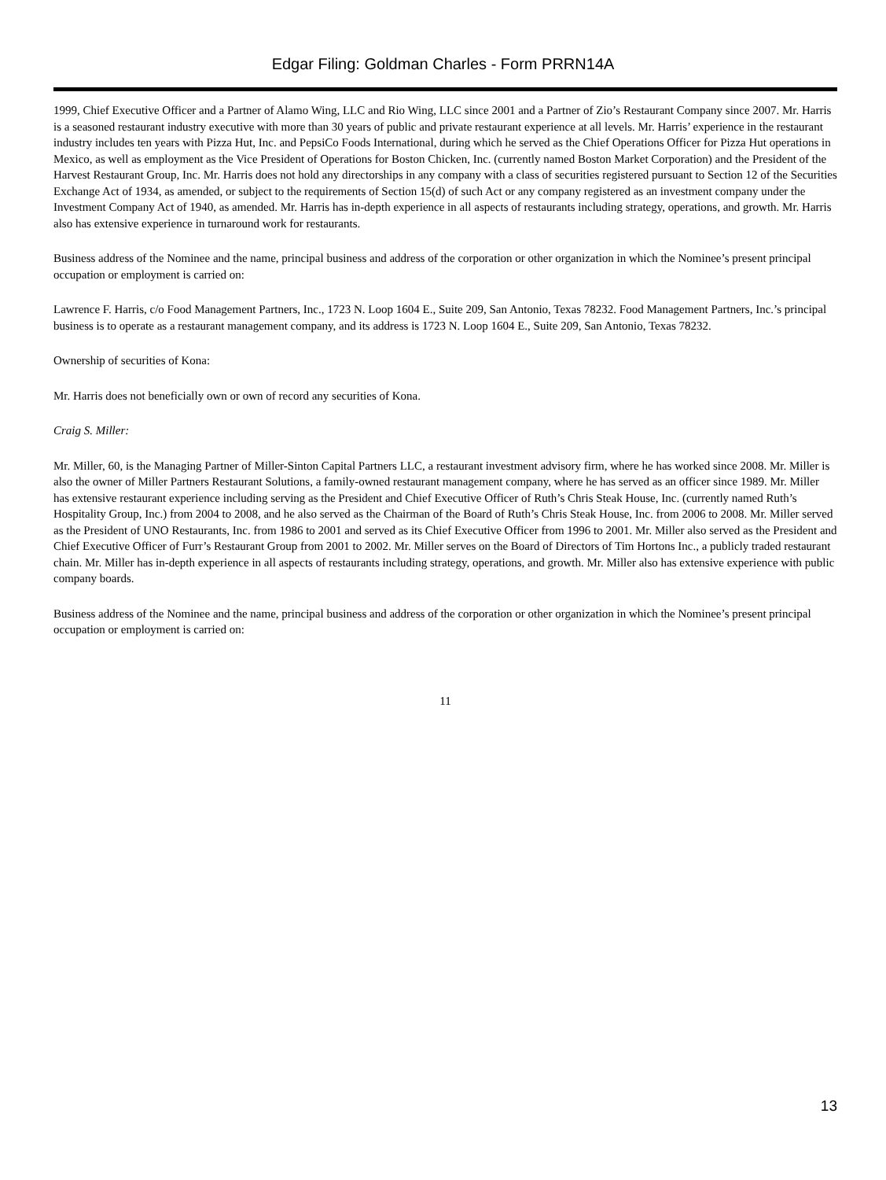Edgar Filing: Goldman Charles - Form PRRN14A
1999, Chief Executive Officer and a Partner of Alamo Wing, LLC and Rio Wing, LLC since 2001 and a Partner of Zio’s Restaurant Company since 2007. Mr. Harris is a seasoned restaurant industry executive with more than 30 years of public and private restaurant experience at all levels. Mr. Harris’ experience in the restaurant industry includes ten years with Pizza Hut, Inc. and PepsiCo Foods International, during which he served as the Chief Operations Officer for Pizza Hut operations in Mexico, as well as employment as the Vice President of Operations for Boston Chicken, Inc. (currently named Boston Market Corporation) and the President of the Harvest Restaurant Group, Inc. Mr. Harris does not hold any directorships in any company with a class of securities registered pursuant to Section 12 of the Securities Exchange Act of 1934, as amended, or subject to the requirements of Section 15(d) of such Act or any company registered as an investment company under the Investment Company Act of 1940, as amended. Mr. Harris has in-depth experience in all aspects of restaurants including strategy, operations, and growth. Mr. Harris also has extensive experience in turnaround work for restaurants.
Business address of the Nominee and the name, principal business and address of the corporation or other organization in which the Nominee’s present principal occupation or employment is carried on:
Lawrence F. Harris, c/o Food Management Partners, Inc., 1723 N. Loop 1604 E., Suite 209, San Antonio, Texas 78232. Food Management Partners, Inc.’s principal business is to operate as a restaurant management company, and its address is 1723 N. Loop 1604 E., Suite 209, San Antonio, Texas 78232.
Ownership of securities of Kona:
Mr. Harris does not beneficially own or own of record any securities of Kona.
Craig S. Miller:
Mr. Miller, 60, is the Managing Partner of Miller-Sinton Capital Partners LLC, a restaurant investment advisory firm, where he has worked since 2008. Mr. Miller is also the owner of Miller Partners Restaurant Solutions, a family-owned restaurant management company, where he has served as an officer since 1989. Mr. Miller has extensive restaurant experience including serving as the President and Chief Executive Officer of Ruth’s Chris Steak House, Inc. (currently named Ruth’s Hospitality Group, Inc.) from 2004 to 2008, and he also served as the Chairman of the Board of Ruth’s Chris Steak House, Inc. from 2006 to 2008. Mr. Miller served as the President of UNO Restaurants, Inc. from 1986 to 2001 and served as its Chief Executive Officer from 1996 to 2001. Mr. Miller also served as the President and Chief Executive Officer of Furr’s Restaurant Group from 2001 to 2002. Mr. Miller serves on the Board of Directors of Tim Hortons Inc., a publicly traded restaurant chain. Mr. Miller has in-depth experience in all aspects of restaurants including strategy, operations, and growth. Mr. Miller also has extensive experience with public company boards.
Business address of the Nominee and the name, principal business and address of the corporation or other organization in which the Nominee’s present principal occupation or employment is carried on:
11
13